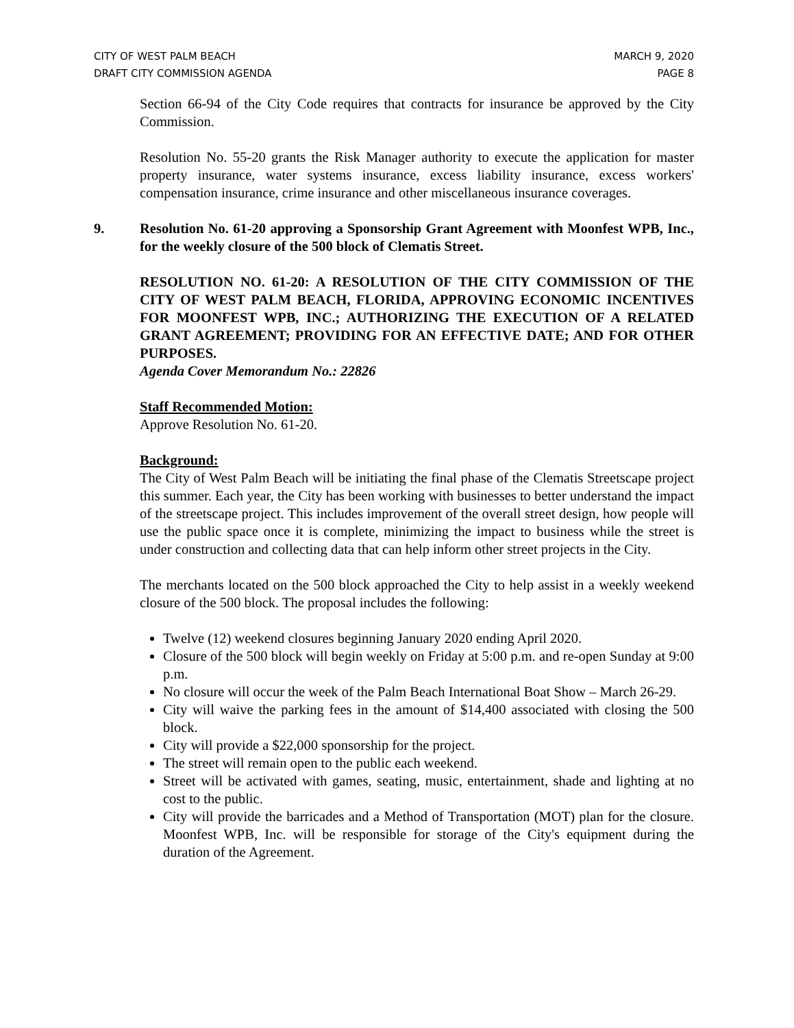CITY OF WEST PALM BEACH
DRAFT CITY COMMISSION AGENDA
MARCH 9, 2020
PAGE 8
Section 66-94 of the City Code requires that contracts for insurance be approved by the City Commission.
Resolution No. 55-20 grants the Risk Manager authority to execute the application for master property insurance, water systems insurance, excess liability insurance, excess workers' compensation insurance, crime insurance and other miscellaneous insurance coverages.
9. Resolution No. 61-20 approving a Sponsorship Grant Agreement with Moonfest WPB, Inc., for the weekly closure of the 500 block of Clematis Street.
RESOLUTION NO. 61-20: A RESOLUTION OF THE CITY COMMISSION OF THE CITY OF WEST PALM BEACH, FLORIDA, APPROVING ECONOMIC INCENTIVES FOR MOONFEST WPB, INC.; AUTHORIZING THE EXECUTION OF A RELATED GRANT AGREEMENT; PROVIDING FOR AN EFFECTIVE DATE; AND FOR OTHER PURPOSES.
Agenda Cover Memorandum No.: 22826
Staff Recommended Motion:
Approve Resolution No. 61-20.
Background:
The City of West Palm Beach will be initiating the final phase of the Clematis Streetscape project this summer. Each year, the City has been working with businesses to better understand the impact of the streetscape project. This includes improvement of the overall street design, how people will use the public space once it is complete, minimizing the impact to business while the street is under construction and collecting data that can help inform other street projects in the City.
The merchants located on the 500 block approached the City to help assist in a weekly weekend closure of the 500 block. The proposal includes the following:
Twelve (12) weekend closures beginning January 2020 ending April 2020.
Closure of the 500 block will begin weekly on Friday at 5:00 p.m. and re-open Sunday at 9:00 p.m.
No closure will occur the week of the Palm Beach International Boat Show – March 26-29.
City will waive the parking fees in the amount of $14,400 associated with closing the 500 block.
City will provide a $22,000 sponsorship for the project.
The street will remain open to the public each weekend.
Street will be activated with games, seating, music, entertainment, shade and lighting at no cost to the public.
City will provide the barricades and a Method of Transportation (MOT) plan for the closure. Moonfest WPB, Inc. will be responsible for storage of the City's equipment during the duration of the Agreement.